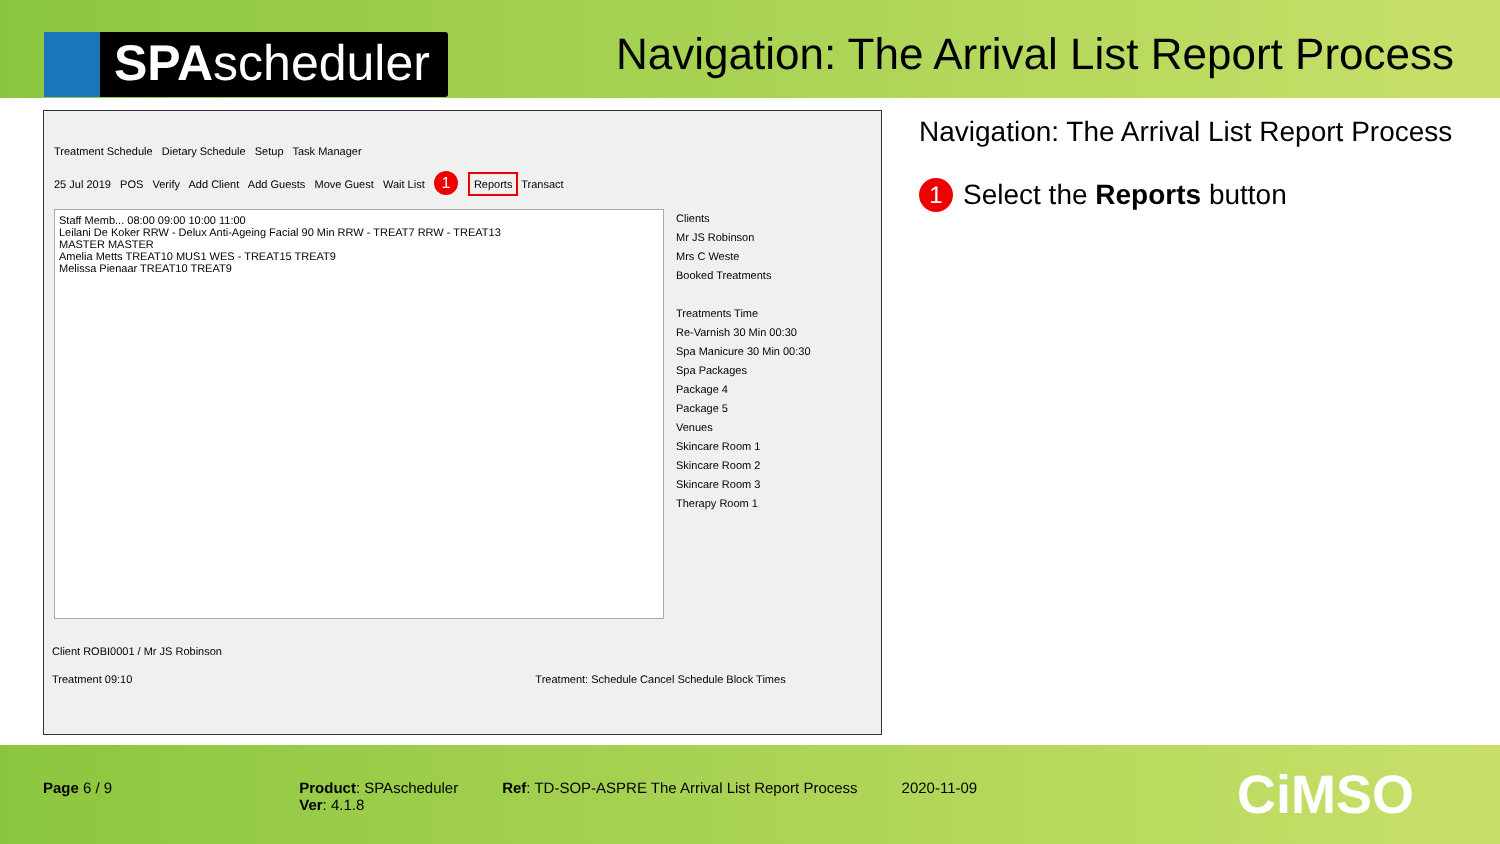SPAscheduler
Navigation: The Arrival List Report Process
Treatment Schedule Dietary Schedule Setup Task Manager
25 Jul 2019 POS Verify Add Client Add Guests Move Guest Wait List 1 Reports Transact
Staff Memb... 08:00 09:00 10:00 11:00
Leilani De Koker RRW - Delux Anti-Ageing Facial 90 Min RRW - TREAT7 RRW - TREAT13
MASTER MASTER
Amelia Metts TREAT10 MUS1 WES - TREAT15 TREAT9
Melissa Pienaar TREAT10 TREAT9
Clients
Mr JS Robinson
Mrs C Weste
Booked Treatments
Treatments Time
Re-Varnish 30 Min 00:30
Spa Manicure 30 Min 00:30
Spa Packages
Package 4
Package 5
Venues
Skincare Room 1
Skincare Room 2
Skincare Room 3
Therapy Room 1
Client ROBI0001 / Mr JS Robinson
Treatment 09:10 Treatment: Schedule Cancel Schedule Block Times
Navigation: The Arrival List Report Process
1 Select the Reports button
Page 6 / 9 Product: SPAscheduler
Ver: 4.1.8
Ref: TD-SOP-ASPRE The Arrival List Report Process
2020-11-09
CiMSO